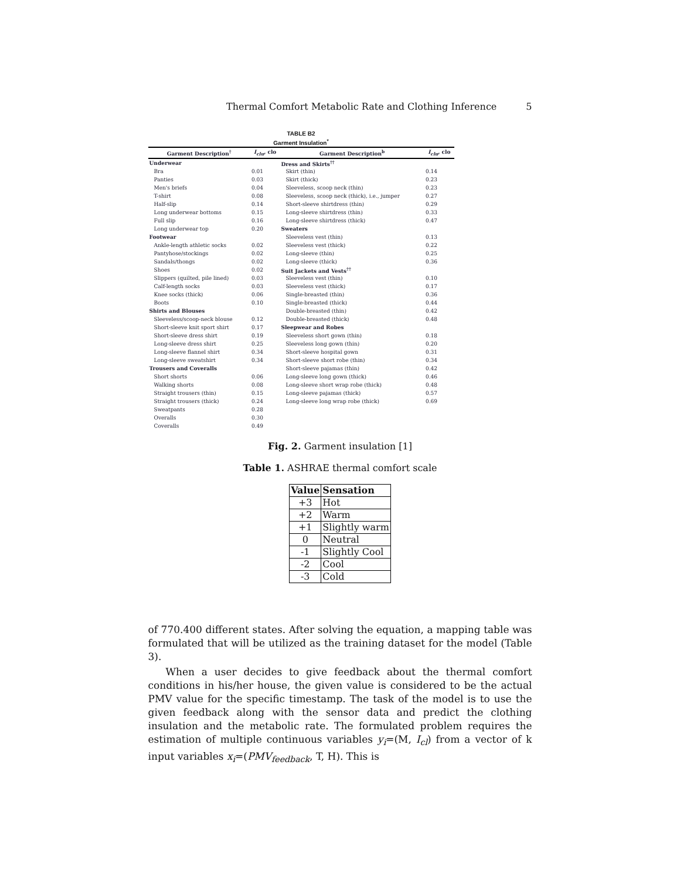Thermal Comfort Metabolic Rate and Clothing Inference 5
TABLE B2
Garment Insulation<sup>*</sup>
| Garment Description<sup>†</sup> | I<sub>clu</sub> , clo | Garment Description<sup>b</sup> | I<sub>clu</sub> , clo |
| --- | --- | --- | --- |
| Underwear | | Dress and Skirts<sup>††</sup> | |
| Bra | 0.01 | Skirt (thin) | 0.14 |
| Panties | 0.03 | Skirt (thick) | 0.23 |
| Men's briefs | 0.04 | Sleeveless, scoop neck (thin) | 0.23 |
| T-shirt | 0.08 | Sleeveless, scoop neck (thick), i.e., jumper | 0.27 |
| Half-slip | 0.14 | Short-sleeve shirtdress (thin) | 0.29 |
| Long underwear bottoms | 0.15 | Long-sleeve shirtdress (thin) | 0.33 |
| Full slip | 0.16 | Long-sleeve shirtdress (thick) | 0.47 |
| Long underwear top | 0.20 | Sweaters | |
| Footwear | | Sleeveless vest (thin) | 0.13 |
| Ankle-length athletic socks | 0.02 | Sleeveless vest (thick) | 0.22 |
| Pantyhose/stockings | 0.02 | Long-sleeve (thin) | 0.25 |
| Sandals/thongs | 0.02 | Long-sleeve (thick) | 0.36 |
| Shoes | 0.02 | Suit Jackets and Vests<sup>††</sup> | |
| Slippers (quilted, pile lined) | 0.03 | Sleeveless vest (thin) | 0.10 |
| Calf-length socks | 0.03 | Sleeveless vest (thick) | 0.17 |
| Knee socks (thick) | 0.06 | Single-breasted (thin) | 0.36 |
| Boots | 0.10 | Single-breasted (thick) | 0.44 |
| Shirts and Blouses | | Double-breasted (thin) | 0.42 |
| Sleeveless/scoop-neck blouse | 0.12 | Double-breasted (thick) | 0.48 |
| Short-sleeve knit sport shirt | 0.17 | Sleepwear and Robes | |
| Short-sleeve dress shirt | 0.19 | Sleeveless short gown (thin) | 0.18 |
| Long-sleeve dress shirt | 0.25 | Sleeveless long gown (thin) | 0.20 |
| Long-sleeve flannel shirt | 0.34 | Short-sleeve hospital gown | 0.31 |
| Long-sleeve sweatshirt | 0.34 | Short-sleeve short robe (thin) | 0.34 |
| Trousers and Coveralls | | Short-sleeve pajamas (thin) | 0.42 |
| Short shorts | 0.06 | Long-sleeve long gown (thick) | 0.46 |
| Walking shorts | 0.08 | Long-sleeve short wrap robe (thick) | 0.48 |
| Straight trousers (thin) | 0.15 | Long-sleeve pajamas (thick) | 0.57 |
| Straight trousers (thick) | 0.24 | Long-sleeve long wrap robe (thick) | 0.69 |
| Sweatpants | 0.28 | | |
| Overalls | 0.30 | | |
| Coveralls | 0.49 | | |
Fig. 2. Garment insulation [1]
Table 1. ASHRAE thermal comfort scale
| Value | Sensation |
| --- | --- |
| +3 | Hot |
| +2 | Warm |
| +1 | Slightly warm |
| 0 | Neutral |
| -1 | Slightly Cool |
| -2 | Cool |
| -3 | Cold |
of 770.400 different states. After solving the equation, a mapping table was formulated that will be utilized as the training dataset for the model (Table 3).
When a user decides to give feedback about the thermal comfort conditions in his/her house, the given value is considered to be the actual PMV value for the specific timestamp. The task of the model is to use the given feedback along with the sensor data and predict the clothing insulation and the metabolic rate. The formulated problem requires the estimation of multiple continuous variables y<sub>i</sub>=(M, I<sub>cl</sub>) from a vector of k input variables x<sub>i</sub>=(PMV<sub>feedback</sub>, T, H). This is